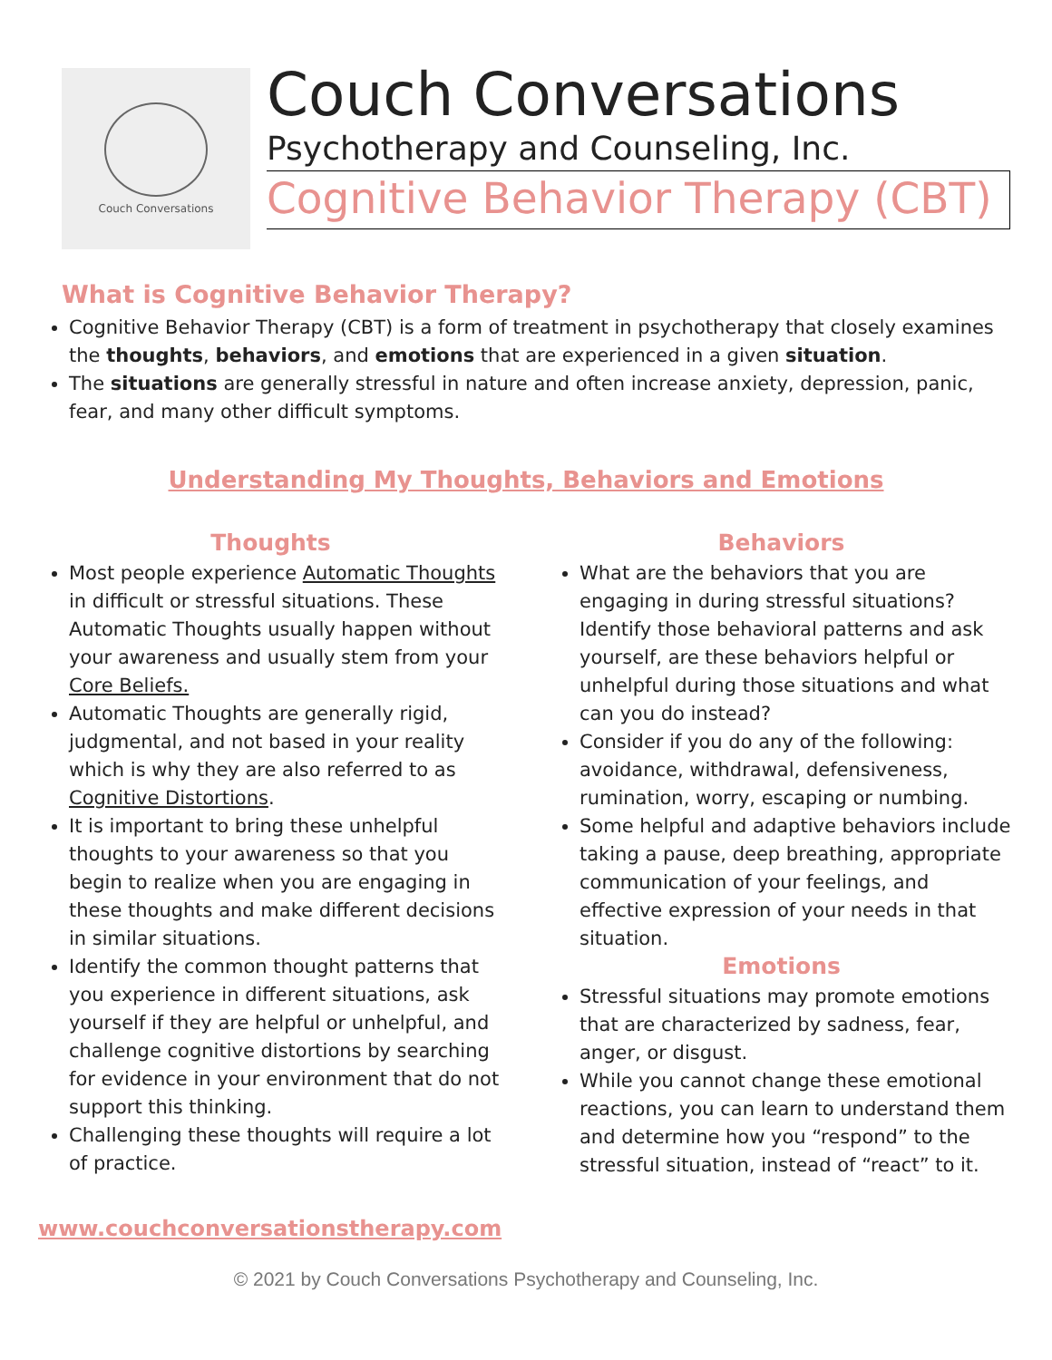Couch Conversations
Couch Conversations
Psychotherapy and Counseling, Inc.
Cognitive Behavior Therapy (CBT)
What is Cognitive Behavior Therapy?
Cognitive Behavior Therapy (CBT) is a form of treatment in psychotherapy that closely examines the thoughts, behaviors, and emotions that are experienced in a given situation.
The situations are generally stressful in nature and often increase anxiety, depression, panic, fear, and many other difficult symptoms.
Understanding My Thoughts, Behaviors and Emotions
Thoughts
Most people experience Automatic Thoughts in difficult or stressful situations. These Automatic Thoughts usually happen without your awareness and usually stem from your Core Beliefs.
Automatic Thoughts are generally rigid, judgmental, and not based in your reality which is why they are also referred to as Cognitive Distortions.
It is important to bring these unhelpful thoughts to your awareness so that you begin to realize when you are engaging in these thoughts and make different decisions in similar situations.
Identify the common thought patterns that you experience in different situations, ask yourself if they are helpful or unhelpful, and challenge cognitive distortions by searching for evidence in your environment that do not support this thinking.
Challenging these thoughts will require a lot of practice.
Behaviors
What are the behaviors that you are engaging in during stressful situations? Identify those behavioral patterns and ask yourself, are these behaviors helpful or unhelpful during those situations and what can you do instead?
Consider if you do any of the following: avoidance, withdrawal, defensiveness, rumination, worry, escaping or numbing.
Some helpful and adaptive behaviors include taking a pause, deep breathing, appropriate communication of your feelings, and effective expression of your needs in that situation.
Emotions
Stressful situations may promote emotions that are characterized by sadness, fear, anger, or disgust.
While you cannot change these emotional reactions, you can learn to understand them and determine how you “respond” to the stressful situation, instead of “react” to it.
www.couchconversationstherapy.com
© 2021 by Couch Conversations Psychotherapy and Counseling, Inc.